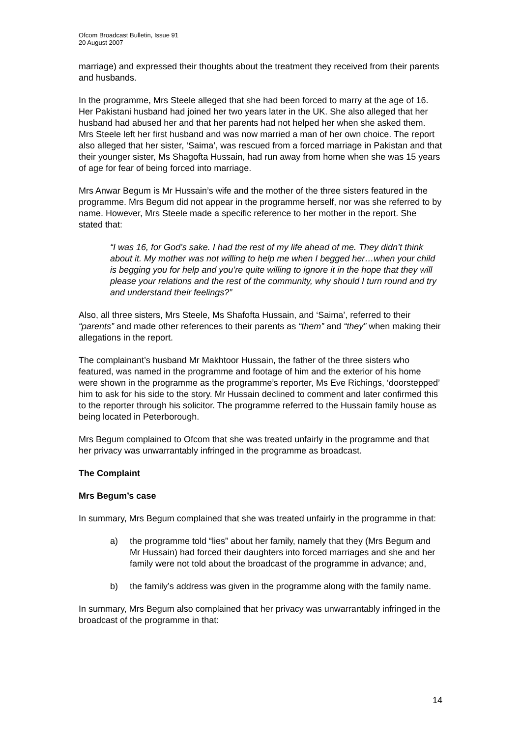Ofcom Broadcast Bulletin, Issue 91
20 August 2007
marriage) and expressed their thoughts about the treatment they received from their parents and husbands.
In the programme, Mrs Steele alleged that she had been forced to marry at the age of 16. Her Pakistani husband had joined her two years later in the UK. She also alleged that her husband had abused her and that her parents had not helped her when she asked them. Mrs Steele left her first husband and was now married a man of her own choice. The report also alleged that her sister, ‘Saima’, was rescued from a forced marriage in Pakistan and that their younger sister, Ms Shagofta Hussain, had run away from home when she was 15 years of age for fear of being forced into marriage.
Mrs Anwar Begum is Mr Hussain’s wife and the mother of the three sisters featured in the programme. Mrs Begum did not appear in the programme herself, nor was she referred to by name. However, Mrs Steele made a specific reference to her mother in the report. She stated that:
“I was 16, for God’s sake. I had the rest of my life ahead of me. They didn’t think about it. My mother was not willing to help me when I begged her…when your child is begging you for help and you’re quite willing to ignore it in the hope that they will please your relations and the rest of the community, why should I turn round and try and understand their feelings?”
Also, all three sisters, Mrs Steele, Ms Shafofta Hussain, and ‘Saima’, referred to their “parents” and made other references to their parents as “them” and “they” when making their allegations in the report.
The complainant’s husband Mr Makhtoor Hussain, the father of the three sisters who featured, was named in the programme and footage of him and the exterior of his home were shown in the programme as the programme’s reporter, Ms Eve Richings, ‘doorstepped’ him to ask for his side to the story. Mr Hussain declined to comment and later confirmed this to the reporter through his solicitor. The programme referred to the Hussain family house as being located in Peterborough.
Mrs Begum complained to Ofcom that she was treated unfairly in the programme and that her privacy was unwarrantably infringed in the programme as broadcast.
The Complaint
Mrs Begum’s case
In summary, Mrs Begum complained that she was treated unfairly in the programme in that:
a) the programme told “lies” about her family, namely that they (Mrs Begum and Mr Hussain) had forced their daughters into forced marriages and she and her family were not told about the broadcast of the programme in advance; and,
b) the family’s address was given in the programme along with the family name.
In summary, Mrs Begum also complained that her privacy was unwarrantably infringed in the broadcast of the programme in that:
14